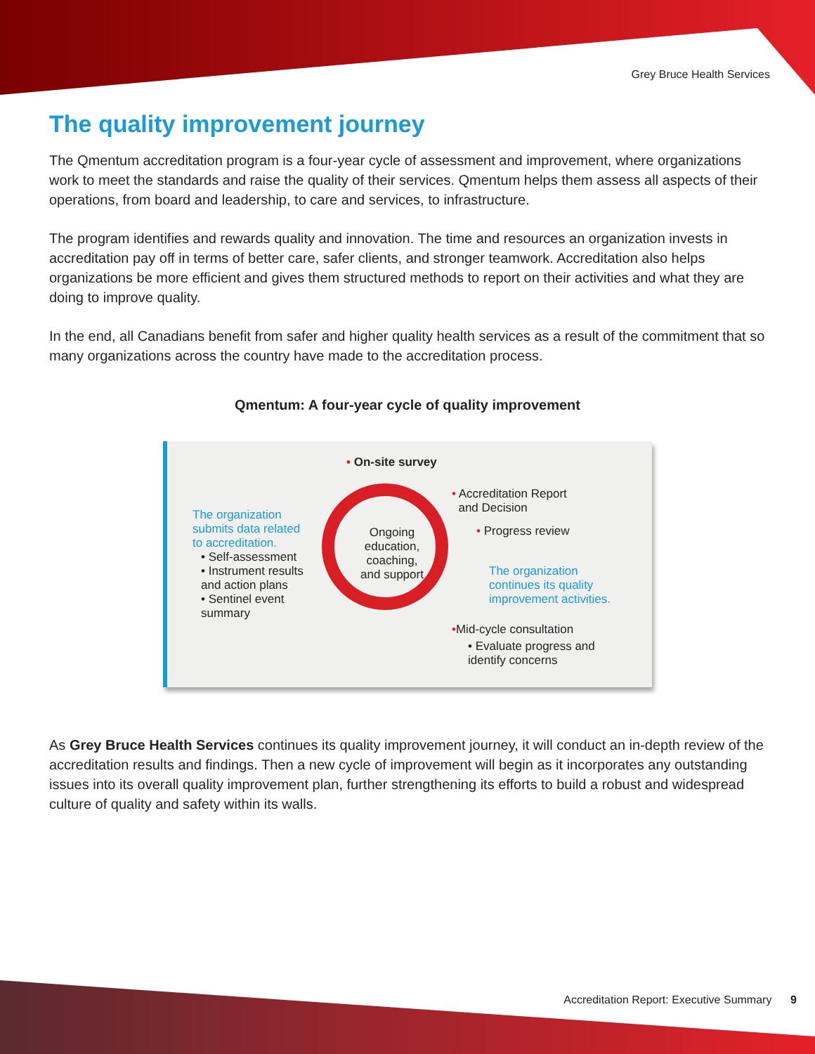Grey Bruce Health Services
The quality improvement journey
The Qmentum accreditation program is a four-year cycle of assessment and improvement, where organizations work to meet the standards and raise the quality of their services. Qmentum helps them assess all aspects of their operations, from board and leadership, to care and services, to infrastructure.
The program identifies and rewards quality and innovation. The time and resources an organization invests in accreditation pay off in terms of better care, safer clients, and stronger teamwork. Accreditation also helps organizations be more efficient and gives them structured methods to report on their activities and what they are doing to improve quality.
In the end, all Canadians benefit from safer and higher quality health services as a result of the commitment that so many organizations across the country have made to the accreditation process.
Qmentum: A four-year cycle of quality improvement
• On-site survey
The organization submits data related to accreditation.
• Self-assessment
• Instrument results and action plans
• Sentinel event summary
Ongoing education, coaching, and support
• Accreditation Report
and Decision
• Progress review
The organization continues its quality improvement activities.
•Mid-cycle consultation
• Evaluate progress and identify concerns
As Grey Bruce Health Services continues its quality improvement journey, it will conduct an in-depth review of the accreditation results and findings. Then a new cycle of improvement will begin as it incorporates any outstanding issues into its overall quality improvement plan, further strengthening its efforts to build a robust and widespread culture of quality and safety within its walls.
Accreditation Report: Executive Summary 9